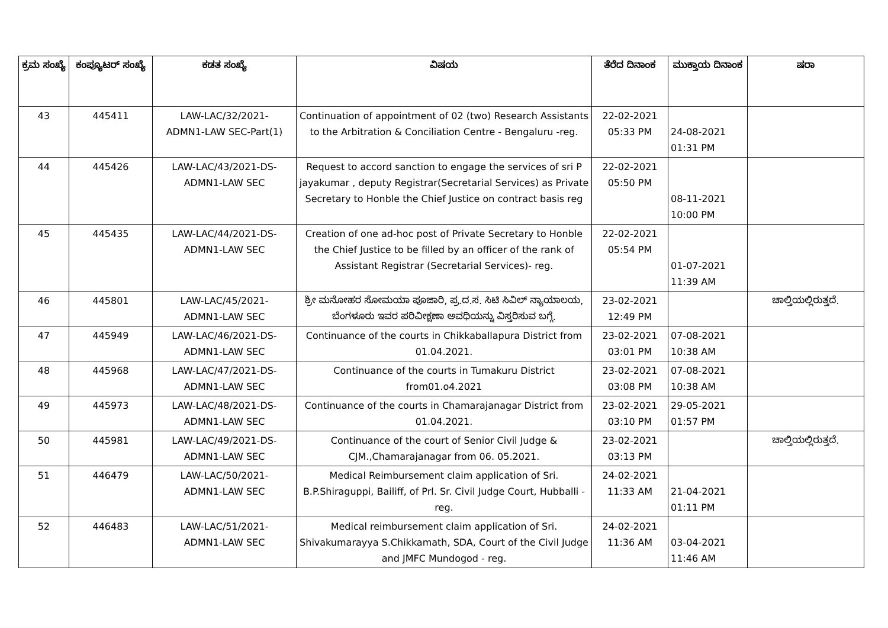| ಕ್ರಮ ಸಂಖ್ಯೆ | ಕಂಪ್ಯೂಟರ್ ಸಂಖ್ಯೆ | ಕಡತ ಸಂಖ್ಯೆ | ವಿಷಯ | ತೆರೆದ ದಿನಾಂಕ | ಮುಕ್ತಾಯ ದಿನಾಂಕ | ಷರಾ |
| --- | --- | --- | --- | --- | --- | --- |
| 43 | 445411 | LAW-LAC/32/2021- ADMN1-LAW SEC-Part(1) | Continuation of appointment of 02 (two) Research Assistants to the Arbitration & Conciliation Centre - Bengaluru -reg. | 22-02-2021 05:33 PM | 24-08-2021 01:31 PM | |
| 44 | 445426 | LAW-LAC/43/2021-DS- ADMN1-LAW SEC | Request to accord sanction to engage the services of sri P jayakumar , deputy Registrar(Secretarial Services) as Private Secretary to Honble the Chief Justice on contract basis reg | 22-02-2021 05:50 PM | 08-11-2021 10:00 PM | |
| 45 | 445435 | LAW-LAC/44/2021-DS- ADMN1-LAW SEC | Creation of one ad-hoc post of Private Secretary to Honble the Chief Justice to be filled by an officer of the rank of Assistant Registrar (Secretarial Services)- reg. | 22-02-2021 05:54 PM | 01-07-2021 11:39 AM | |
| 46 | 445801 | LAW-LAC/45/2021- ADMN1-LAW SEC | ಶ್ರೀ ಮನೋಹರ ಸೋಮಯಾ ಪೂಜಾರಿ, ಪ್ರ.ದ.ಸ. ಸಿಟಿ ಸಿವಿಲ್ ನ್ಯಾಯಾಲಯ, ಬೆಂಗಳೂರು ಇವರ ಪರಿವೀಕ್ಷಣಾ ಅವಧಿಯನ್ನು ವಿಸ್ತರಿಸುವ ಬಗ್ಗೆ. | 23-02-2021 12:49 PM | | ಚಾಲ್ತಿಯಲ್ಲಿರುತ್ತದೆ. |
| 47 | 445949 | LAW-LAC/46/2021-DS- ADMN1-LAW SEC | Continuance of the courts in Chikkaballapura District from 01.04.2021. | 23-02-2021 03:01 PM | 07-08-2021 10:38 AM | |
| 48 | 445968 | LAW-LAC/47/2021-DS- ADMN1-LAW SEC | Continuance of the courts in Tumakuru District from01.o4.2021 | 23-02-2021 03:08 PM | 07-08-2021 10:38 AM | |
| 49 | 445973 | LAW-LAC/48/2021-DS- ADMN1-LAW SEC | Continuance of the courts in Chamarajanagar District from 01.04.2021. | 23-02-2021 03:10 PM | 29-05-2021 01:57 PM | |
| 50 | 445981 | LAW-LAC/49/2021-DS- ADMN1-LAW SEC | Continuance of the court of Senior Civil Judge & CJM.,Chamarajanagar from 06. 05.2021. | 23-02-2021 03:13 PM | | ಚಾಲ್ತಿಯಲ್ಲಿರುತ್ತದೆ. |
| 51 | 446479 | LAW-LAC/50/2021- ADMN1-LAW SEC | Medical Reimbursement claim application of Sri. B.P.Shiraguppi, Bailiff, of Prl. Sr. Civil Judge Court, Hubballi - reg. | 24-02-2021 11:33 AM | 21-04-2021 01:11 PM | |
| 52 | 446483 | LAW-LAC/51/2021- ADMN1-LAW SEC | Medical reimbursement claim application of Sri. Shivakumarayya S.Chikkamath, SDA, Court of the Civil Judge and JMFC Mundogod - reg. | 24-02-2021 11:36 AM | 03-04-2021 11:46 AM | |